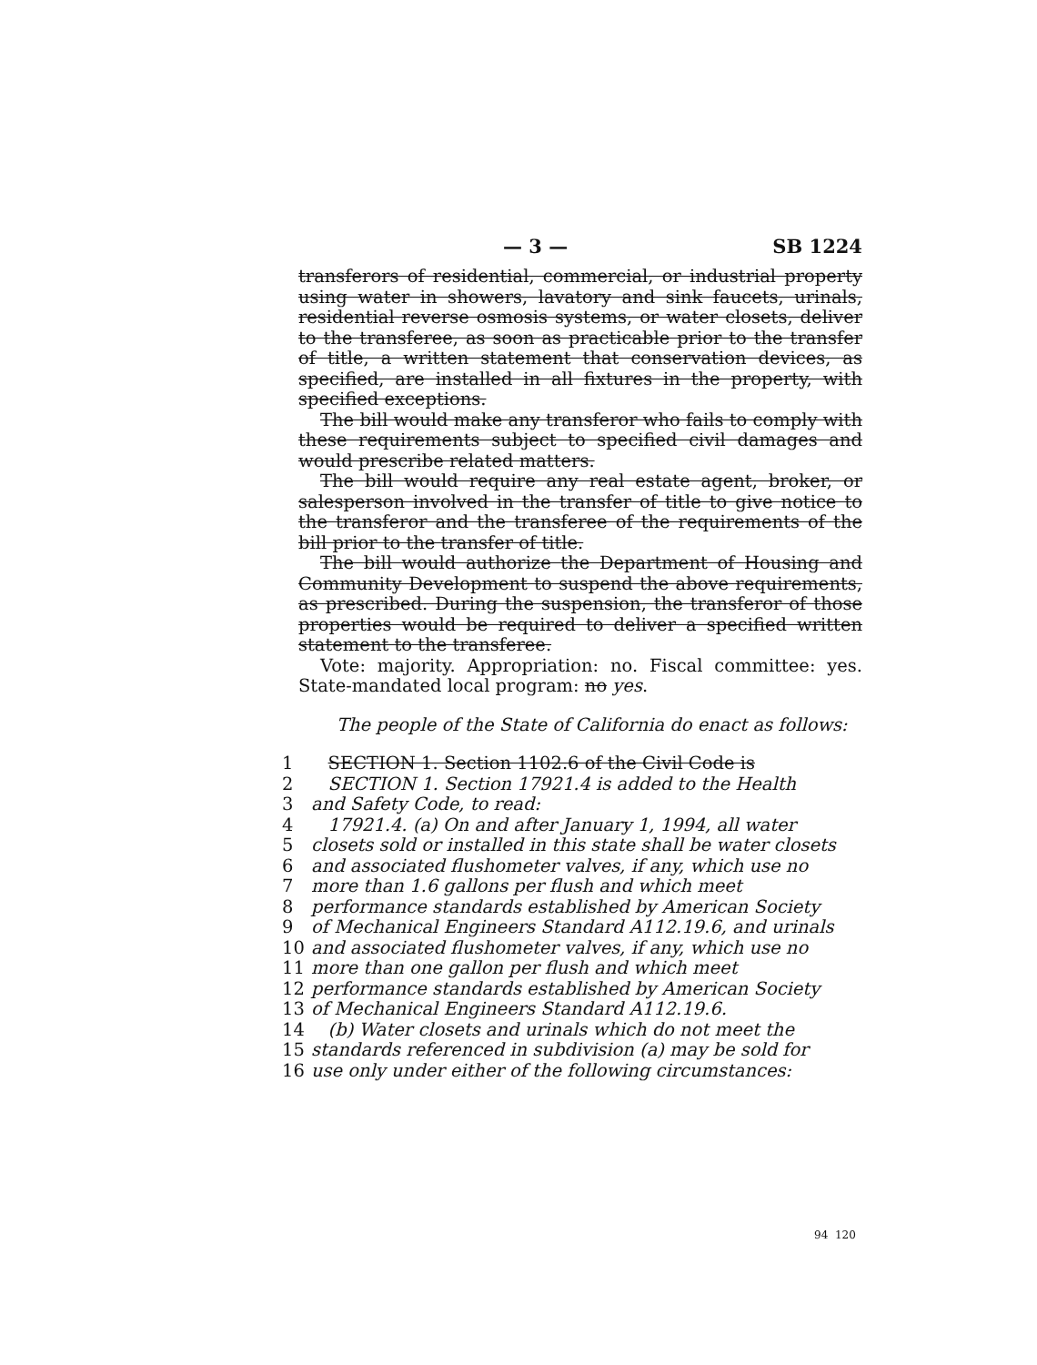— 3 — SB 1224
transferors of residential, commercial, or industrial property using water in showers, lavatory and sink faucets, urinals, residential reverse osmosis systems, or water closets, deliver to the transferee, as soon as practicable prior to the transfer of title, a written statement that conservation devices, as specified, are installed in all fixtures in the property, with specified exceptions.
The bill would make any transferor who fails to comply with these requirements subject to specified civil damages and would prescribe related matters.
The bill would require any real estate agent, broker, or salesperson involved in the transfer of title to give notice to the transferor and the transferee of the requirements of the bill prior to the transfer of title.
The bill would authorize the Department of Housing and Community Development to suspend the above requirements, as prescribed. During the suspension, the transferor of those properties would be required to deliver a specified written statement to the transferee.
Vote: majority. Appropriation: no. Fiscal committee: yes. State-mandated local program: no yes.
The people of the State of California do enact as follows:
1 SECTION 1. Section 1102.6 of the Civil Code is
2 SECTION 1. Section 17921.4 is added to the Health
3 and Safety Code, to read:
4 17921.4. (a) On and after January 1, 1994, all water
5 closets sold or installed in this state shall be water closets
6 and associated flushometer valves, if any, which use no
7 more than 1.6 gallons per flush and which meet
8 performance standards established by American Society
9 of Mechanical Engineers Standard A112.19.6, and urinals
10 and associated flushometer valves, if any, which use no
11 more than one gallon per flush and which meet
12 performance standards established by American Society
13 of Mechanical Engineers Standard A112.19.6.
14 (b) Water closets and urinals which do not meet the
15 standards referenced in subdivision (a) may be sold for
16 use only under either of the following circumstances:
94 120